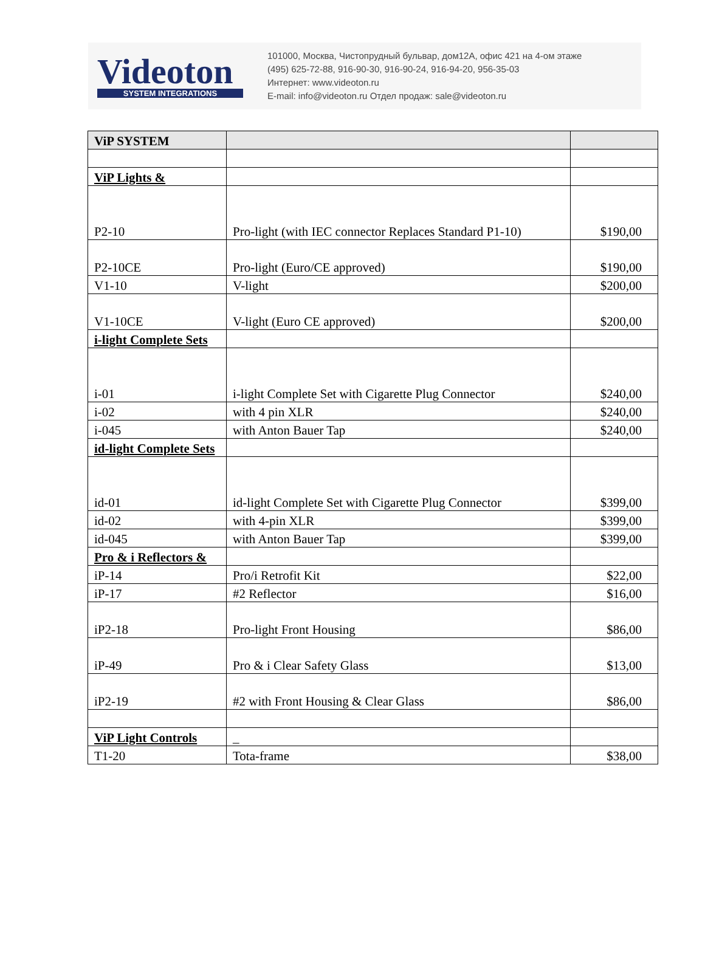Videoton
SYSTEM INTEGRATIONS
101000, Москва, Чистопрудный бульвар, дом12А, офис 421 на 4-ом этаже
(495) 625-72-88, 916-90-30, 916-90-24, 916-94-20, 956-35-03
Интернет: www.videoton.ru
E-mail: info@videoton.ru Отдел продаж: sale@videoton.ru
| ViP SYSTEM | | |
| ViP Lights & | | |
| P2-10 | Pro-light (with IEC connector Replaces Standard P1-10) | $190,00 |
| P2-10CE | Pro-light (Euro/CE approved) | $190,00 |
| V1-10 | V-light | $200,00 |
| V1-10CE | V-light (Euro CE approved) | $200,00 |
| i-light Complete Sets | | |
| i-01 | i-light Complete Set with Cigarette Plug Connector | $240,00 |
| i-02 | with 4 pin XLR | $240,00 |
| i-045 | with Anton Bauer Tap | $240,00 |
| id-light Complete Sets | | |
| id-01 | id-light Complete Set with Cigarette Plug Connector | $399,00 |
| id-02 | with 4-pin XLR | $399,00 |
| id-045 | with Anton Bauer Tap | $399,00 |
| Pro & i Reflectors & | | |
| iP-14 | Pro/i Retrofit Kit | $22,00 |
| iP-17 | #2 Reflector | $16,00 |
| iP2-18 | Pro-light Front Housing | $86,00 |
| iP-49 | Pro & i Clear Safety Glass | $13,00 |
| iP2-19 | #2 with Front Housing & Clear Glass | $86,00 |
| ViP Light Controls | _ | |
| T1-20 | Tota-frame | $38,00 |